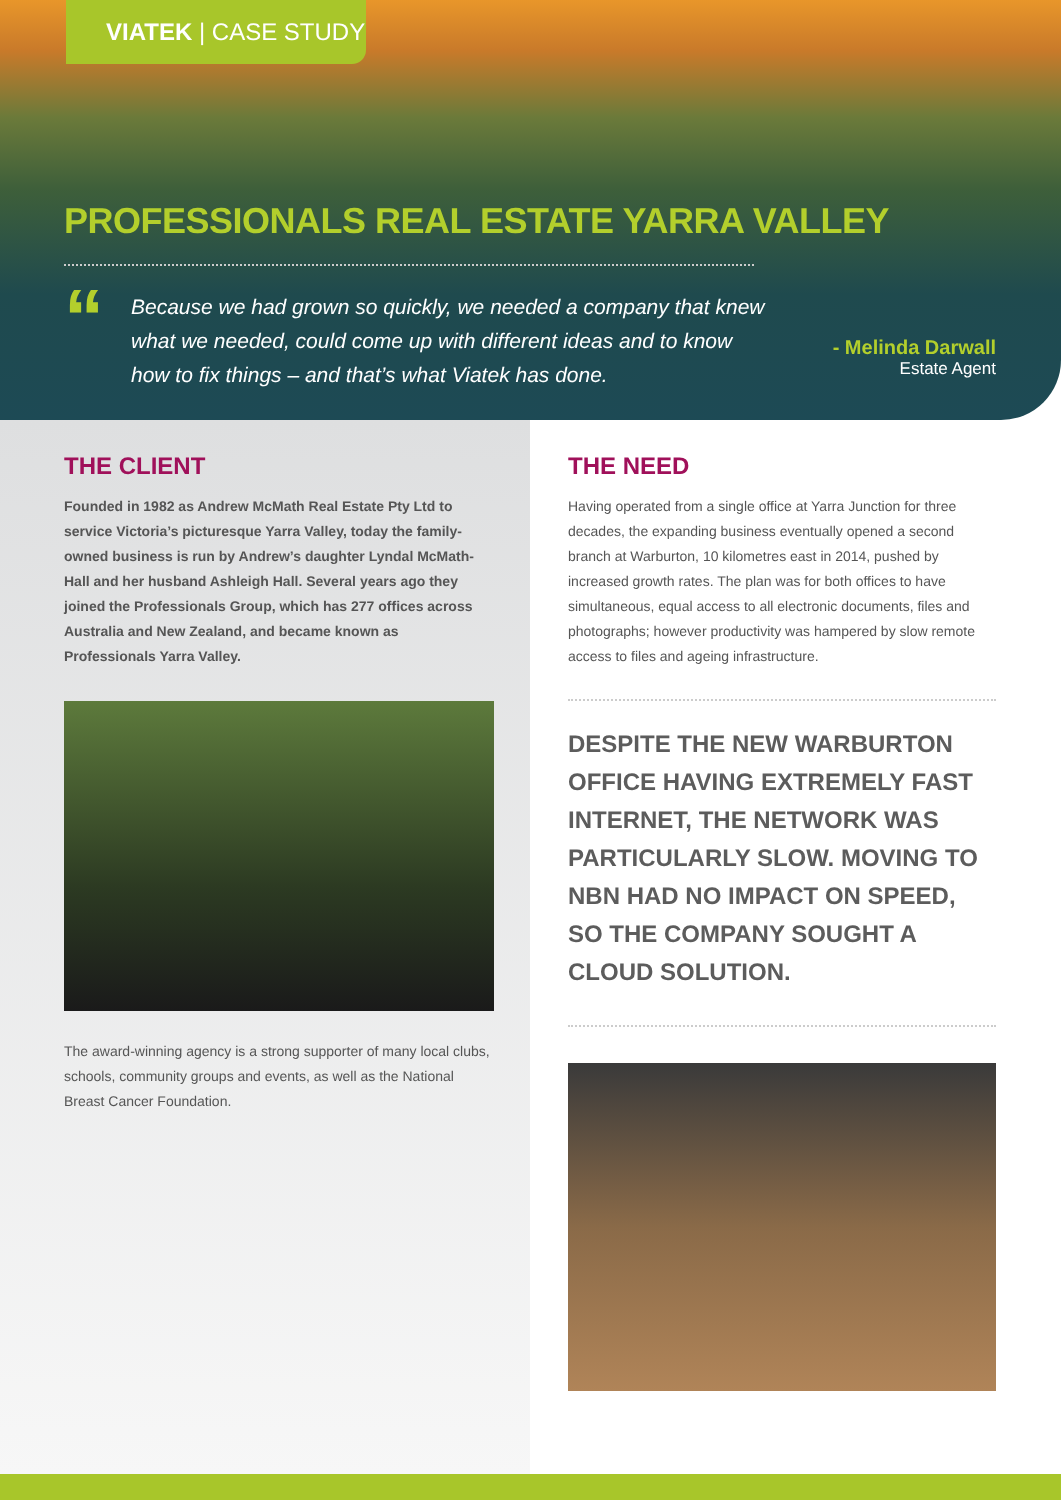VIATEK | CASE STUDY
PROFESSIONALS REAL ESTATE YARRA VALLEY
“
Because we had grown so quickly, we needed a company that knew what we needed, could come up with different ideas and to know how to fix things – and that’s what Viatek has done.
- Melinda Darwall
Estate Agent
THE CLIENT
Founded in 1982 as Andrew McMath Real Estate Pty Ltd to service Victoria’s picturesque Yarra Valley, today the family-owned business is run by Andrew’s daughter Lyndal McMath-Hall and her husband Ashleigh Hall. Several years ago they joined the Professionals Group, which has 277 offices across Australia and New Zealand, and became known as Professionals Yarra Valley.
The award-winning agency is a strong supporter of many local clubs, schools, community groups and events, as well as the National Breast Cancer Foundation.
THE NEED
Having operated from a single office at Yarra Junction for three decades, the expanding business eventually opened a second branch at Warburton, 10 kilometres east in 2014, pushed by increased growth rates. The plan was for both offices to have simultaneous, equal access to all electronic documents, files and photographs; however productivity was hampered by slow remote access to files and ageing infrastructure.
DESPITE THE NEW WARBURTON OFFICE HAVING EXTREMELY FAST INTERNET, THE NETWORK WAS PARTICULARLY SLOW. MOVING TO NBN HAD NO IMPACT ON SPEED, SO THE COMPANY SOUGHT A CLOUD SOLUTION.